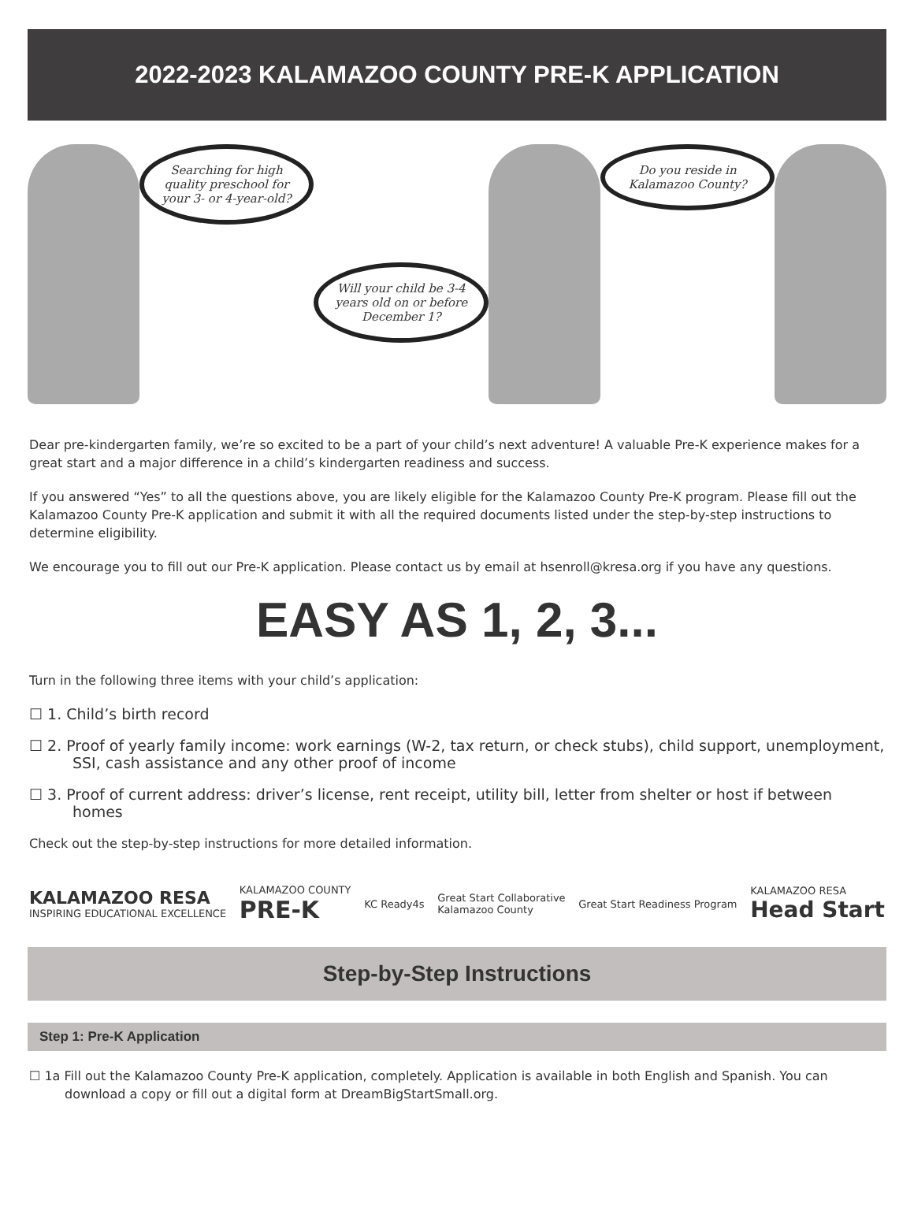2022-2023 KALAMAZOO COUNTY PRE-K APPLICATION
Searching for high quality preschool for your 3- or 4-year-old?
Will your child be 3-4 years old on or before December 1?
Do you reside in Kalamazoo County?
Dear pre-kindergarten family, we’re so excited to be a part of your child’s next adventure! A valuable Pre-K experience makes for a great start and a major difference in a child’s kindergarten readiness and success.
If you answered “Yes” to all the questions above, you are likely eligible for the Kalamazoo County Pre-K program. Please fill out the Kalamazoo County Pre-K application and submit it with all the required documents listed under the step-by-step instructions to determine eligibility.
We encourage you to fill out our Pre-K application. Please contact us by email at hsenroll@kresa.org if you have any questions.
EASY AS 1, 2, 3...
Turn in the following three items with your child’s application:
☐ 1. Child’s birth record
☐ 2. Proof of yearly family income: work earnings (W-2, tax return, or check stubs), child support, unemployment, SSI, cash assistance and any other proof of income
☐ 3. Proof of current address: driver’s license, rent receipt, utility bill, letter from shelter or host if between homes
Check out the step-by-step instructions for more detailed information.
KALAMAZOO RESA
INSPIRING EDUCATIONAL EXCELLENCE
KALAMAZOO COUNTY
PRE-K
KC Ready4s
Great Start Collaborative
Kalamazoo County
Great Start Readiness Program
KALAMAZOO RESA
Head Start
Step-by-Step Instructions
Step 1: Pre-K Application
☐ 1a Fill out the Kalamazoo County Pre-K application, completely. Application is available in both English and Spanish. You can download a copy or fill out a digital form at DreamBigStartSmall.org.